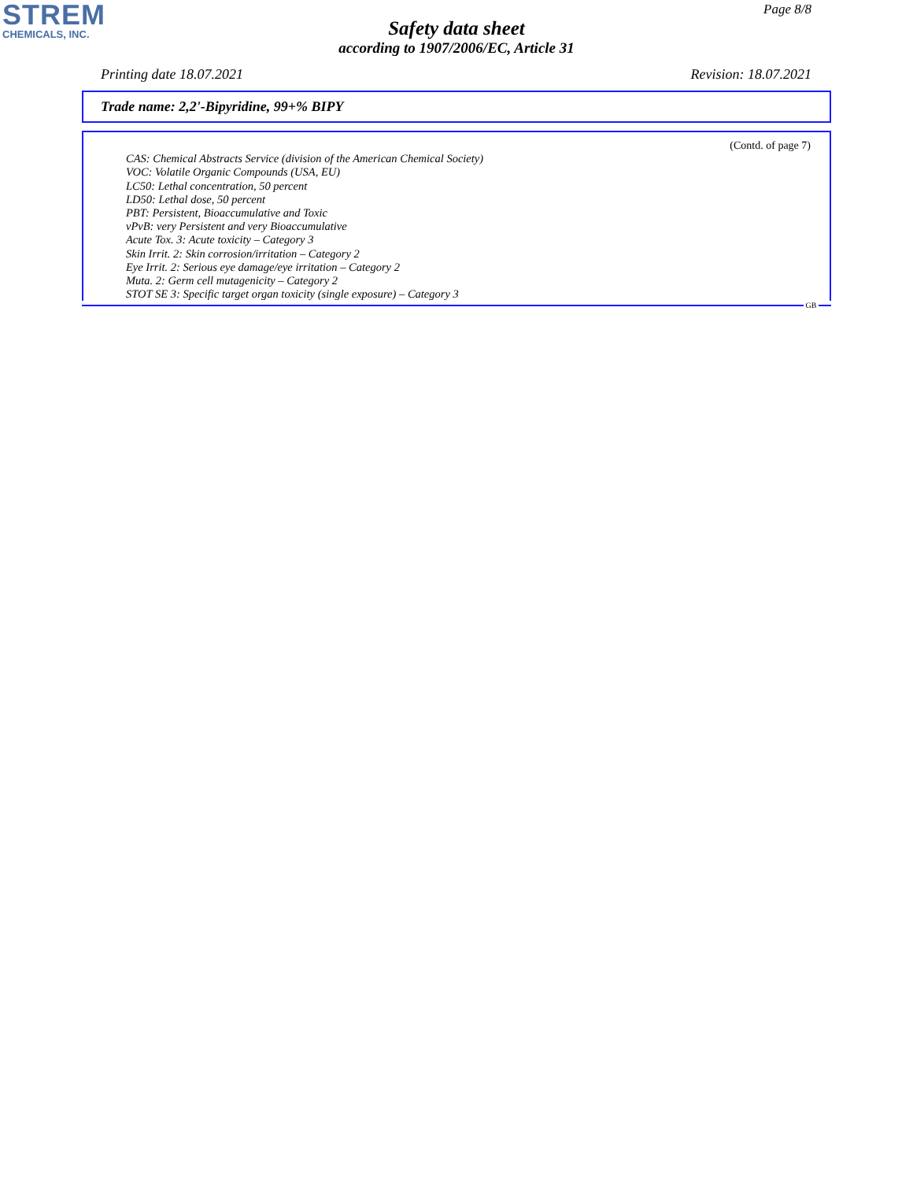STREM
CHEMICALS, INC.
Page 8/8
Safety data sheet
according to 1907/2006/EC, Article 31
Printing date 18.07.2021 Revision: 18.07.2021
Trade name: 2,2'-Bipyridine, 99+% BIPY
(Contd. of page 7)
CAS: Chemical Abstracts Service (division of the American Chemical Society)
VOC: Volatile Organic Compounds (USA, EU)
LC50: Lethal concentration, 50 percent
LD50: Lethal dose, 50 percent
PBT: Persistent, Bioaccumulative and Toxic
vPvB: very Persistent and very Bioaccumulative
Acute Tox. 3: Acute toxicity – Category 3
Skin Irrit. 2: Skin corrosion/irritation – Category 2
Eye Irrit. 2: Serious eye damage/eye irritation – Category 2
Muta. 2: Germ cell mutagenicity – Category 2
STOT SE 3: Specific target organ toxicity (single exposure) – Category 3
GB